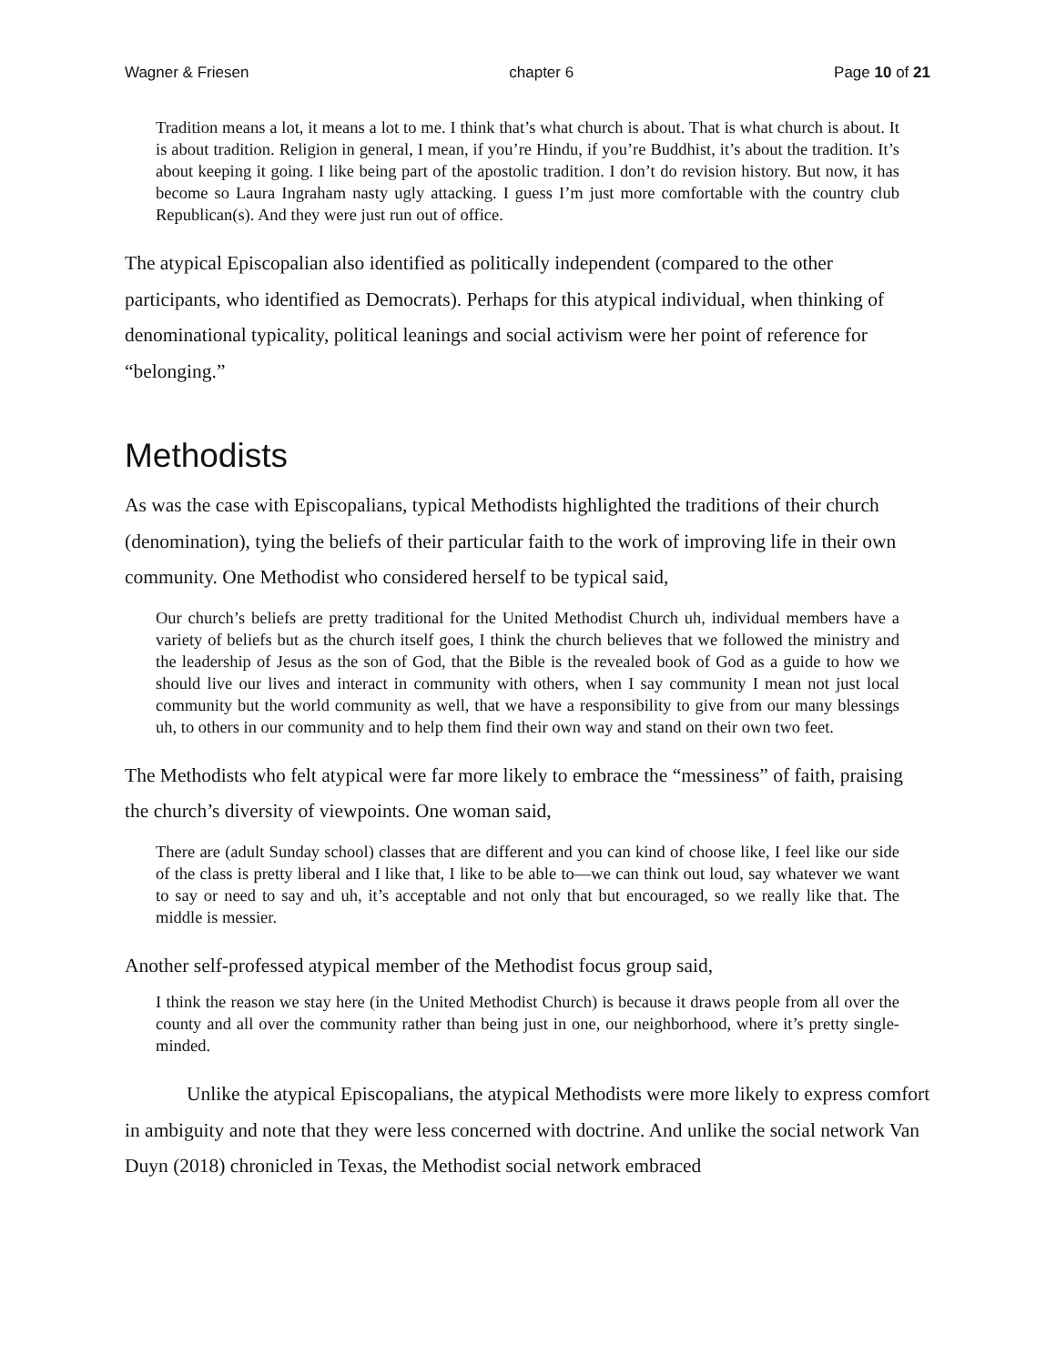Wagner & Friesen chapter 6 Page 10 of 21
Tradition means a lot, it means a lot to me. I think that’s what church is about. That is what church is about. It is about tradition. Religion in general, I mean, if you’re Hindu, if you’re Buddhist, it’s about the tradition. It’s about keeping it going. I like being part of the apostolic tradition. I don’t do revision history. But now, it has become so Laura Ingraham nasty ugly attacking. I guess I’m just more comfortable with the country club Republican(s). And they were just run out of office.
The atypical Episcopalian also identified as politically independent (compared to the other participants, who identified as Democrats). Perhaps for this atypical individual, when thinking of denominational typicality, political leanings and social activism were her point of reference for “belonging.”
Methodists
As was the case with Episcopalians, typical Methodists highlighted the traditions of their church (denomination), tying the beliefs of their particular faith to the work of improving life in their own community. One Methodist who considered herself to be typical said,
Our church’s beliefs are pretty traditional for the United Methodist Church uh, individual members have a variety of beliefs but as the church itself goes, I think the church believes that we followed the ministry and the leadership of Jesus as the son of God, that the Bible is the revealed book of God as a guide to how we should live our lives and interact in community with others, when I say community I mean not just local community but the world community as well, that we have a responsibility to give from our many blessings uh, to others in our community and to help them find their own way and stand on their own two feet.
The Methodists who felt atypical were far more likely to embrace the “messiness” of faith, praising the church’s diversity of viewpoints. One woman said,
There are (adult Sunday school) classes that are different and you can kind of choose like, I feel like our side of the class is pretty liberal and I like that, I like to be able to—we can think out loud, say whatever we want to say or need to say and uh, it’s acceptable and not only that but encouraged, so we really like that. The middle is messier.
Another self-professed atypical member of the Methodist focus group said,
I think the reason we stay here (in the United Methodist Church) is because it draws people from all over the county and all over the community rather than being just in one, our neighborhood, where it’s pretty single-minded.
Unlike the atypical Episcopalians, the atypical Methodists were more likely to express comfort in ambiguity and note that they were less concerned with doctrine. And unlike the social network Van Duyn (2018) chronicled in Texas, the Methodist social network embraced